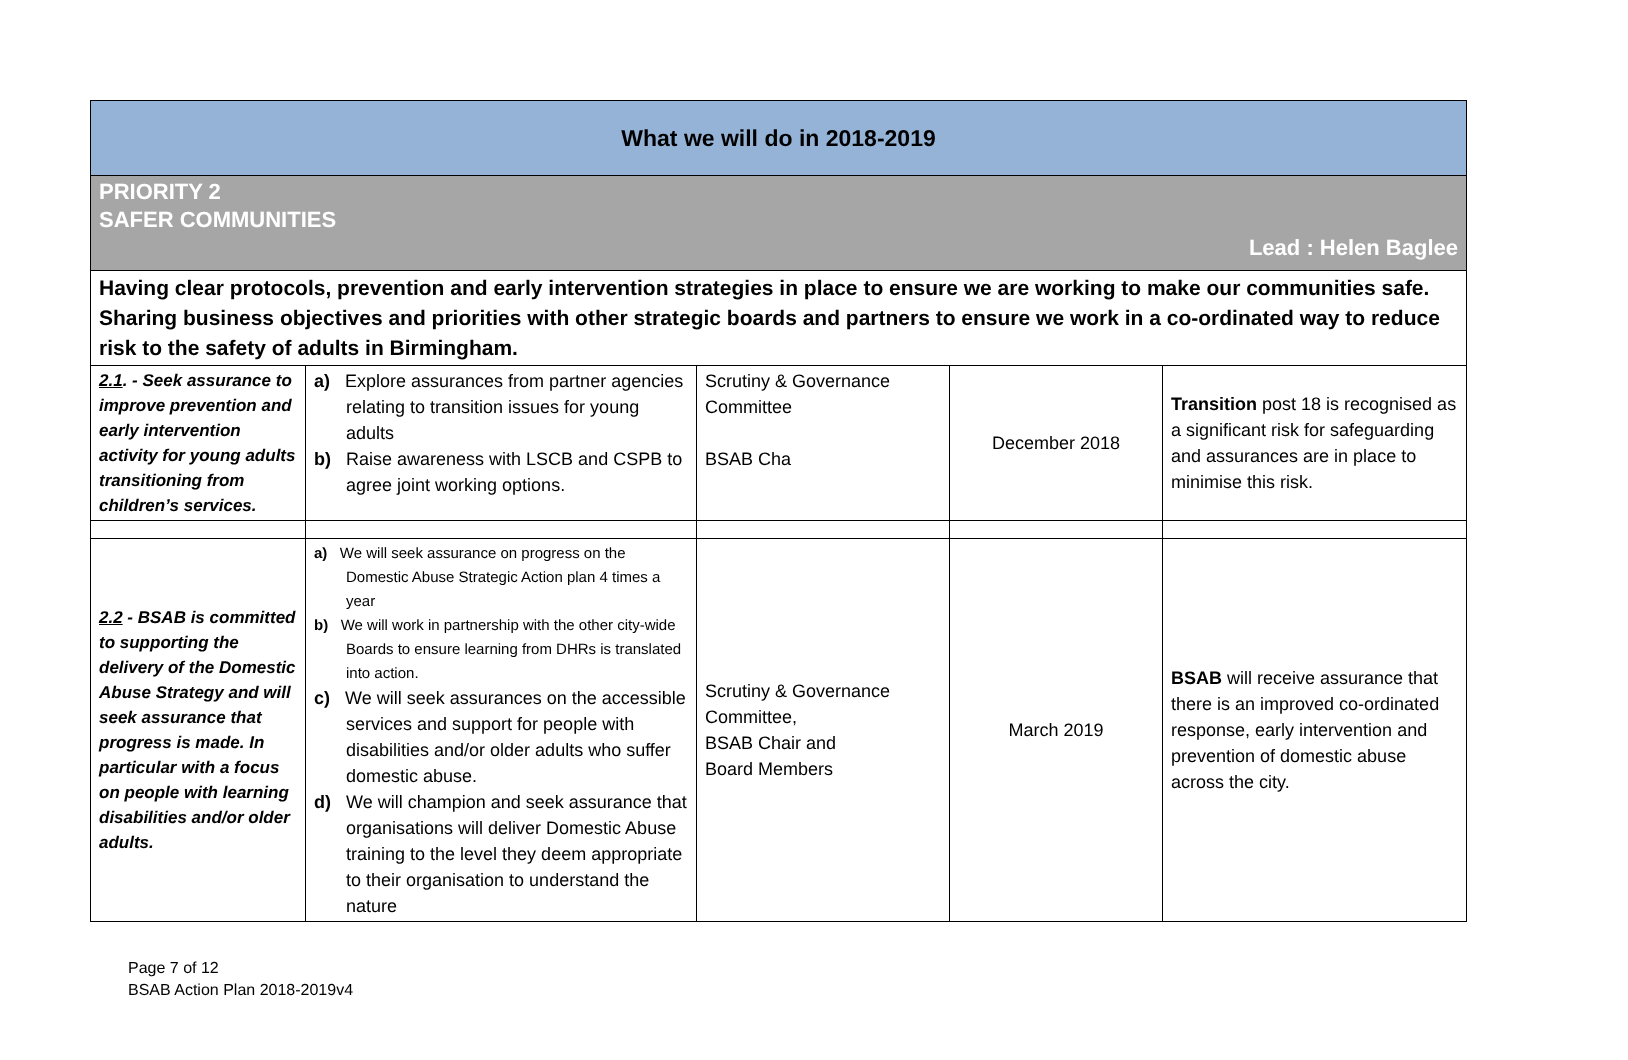| What we will do in 2018-2019 | | | | |
| PRIORITY 2 SAFER COMMUNITIES Lead : Helen Baglee | | | | |
| Having clear protocols, prevention and early intervention strategies in place to ensure we are working to make our communities safe. Sharing business objectives and priorities with other strategic boards and partners to ensure we work in a co-ordinated way to reduce risk to the safety of adults in Birmingham. | | | | |
| 2.1 . - Seek assurance to improve prevention and early intervention activity for young adults transitioning from children’s services. | a) Explore assurances from partner agencies relating to transition issues for young adults b) Raise awareness with LSCB and CSPB to agree joint working options. | Scrutiny & Governance Committee BSAB Cha | December 2018 | Transition post 18 is recognised as a significant risk for safeguarding and assurances are in place to minimise this risk. |
| 2.2 - BSAB is committed to supporting the delivery of the Domestic Abuse Strategy and will seek assurance that progress is made. In particular with a focus on people with learning disabilities and/or older adults. | a) We will seek assurance on progress on the Domestic Abuse Strategic Action plan 4 times a year b) We will work in partnership with the other city-wide Boards to ensure learning from DHRs is translated into action. c) We will seek assurances on the accessible services and support for people with disabilities and/or older adults who suffer domestic abuse. d) We will champion and seek assurance that organisations will deliver Domestic Abuse training to the level they deem appropriate to their organisation to understand the nature | Scrutiny & Governance Committee, BSAB Chair and Board Members | March 2019 | BSAB will receive assurance that there is an improved co-ordinated response, early intervention and prevention of domestic abuse across the city. |
Page 7 of 12
BSAB Action Plan 2018-2019v4